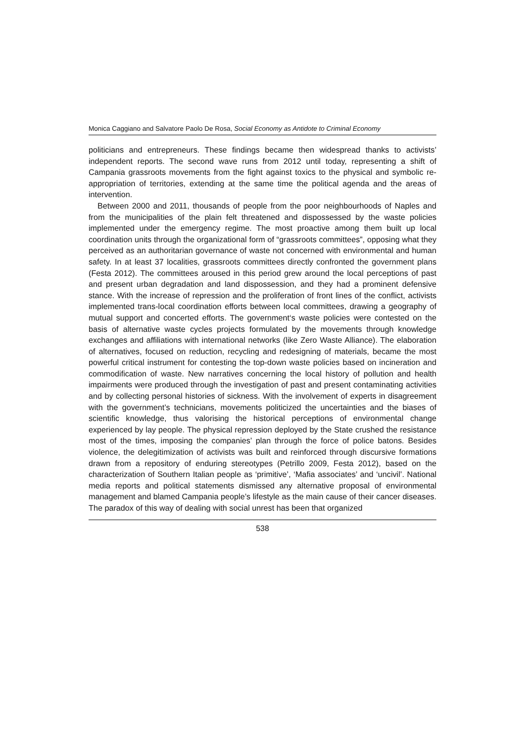Monica Caggiano and Salvatore Paolo De Rosa, Social Economy as Antidote to Criminal Economy
politicians and entrepreneurs. These findings became then widespread thanks to activists’ independent reports. The second wave runs from 2012 until today, representing a shift of Campania grassroots movements from the fight against toxics to the physical and symbolic re-appropriation of territories, extending at the same time the political agenda and the areas of intervention.
Between 2000 and 2011, thousands of people from the poor neighbourhoods of Naples and from the municipalities of the plain felt threatened and dispossessed by the waste policies implemented under the emergency regime. The most proactive among them built up local coordination units through the organizational form of “grassroots committees”, opposing what they perceived as an authoritarian governance of waste not concerned with environmental and human safety. In at least 37 localities, grassroots committees directly confronted the government plans (Festa 2012). The committees aroused in this period grew around the local perceptions of past and present urban degradation and land dispossession, and they had a prominent defensive stance. With the increase of repression and the proliferation of front lines of the conflict, activists implemented trans-local coordination efforts between local committees, drawing a geography of mutual support and concerted efforts. The government‘s waste policies were contested on the basis of alternative waste cycles projects formulated by the movements through knowledge exchanges and affiliations with international networks (like Zero Waste Alliance). The elaboration of alternatives, focused on reduction, recycling and redesigning of materials, became the most powerful critical instrument for contesting the top-down waste policies based on incineration and commodification of waste. New narratives concerning the local history of pollution and health impairments were produced through the investigation of past and present contaminating activities and by collecting personal histories of sickness. With the involvement of experts in disagreement with the government’s technicians, movements politicized the uncertainties and the biases of scientific knowledge, thus valorising the historical perceptions of environmental change experienced by lay people. The physical repression deployed by the State crushed the resistance most of the times, imposing the companies’ plan through the force of police batons. Besides violence, the delegitimization of activists was built and reinforced through discursive formations drawn from a repository of enduring stereotypes (Petrillo 2009, Festa 2012), based on the characterization of Southern Italian people as ‘primitive’, ‘Mafia associates’ and ‘uncivil’. National media reports and political statements dismissed any alternative proposal of environmental management and blamed Campania people’s lifestyle as the main cause of their cancer diseases. The paradox of this way of dealing with social unrest has been that organized
538